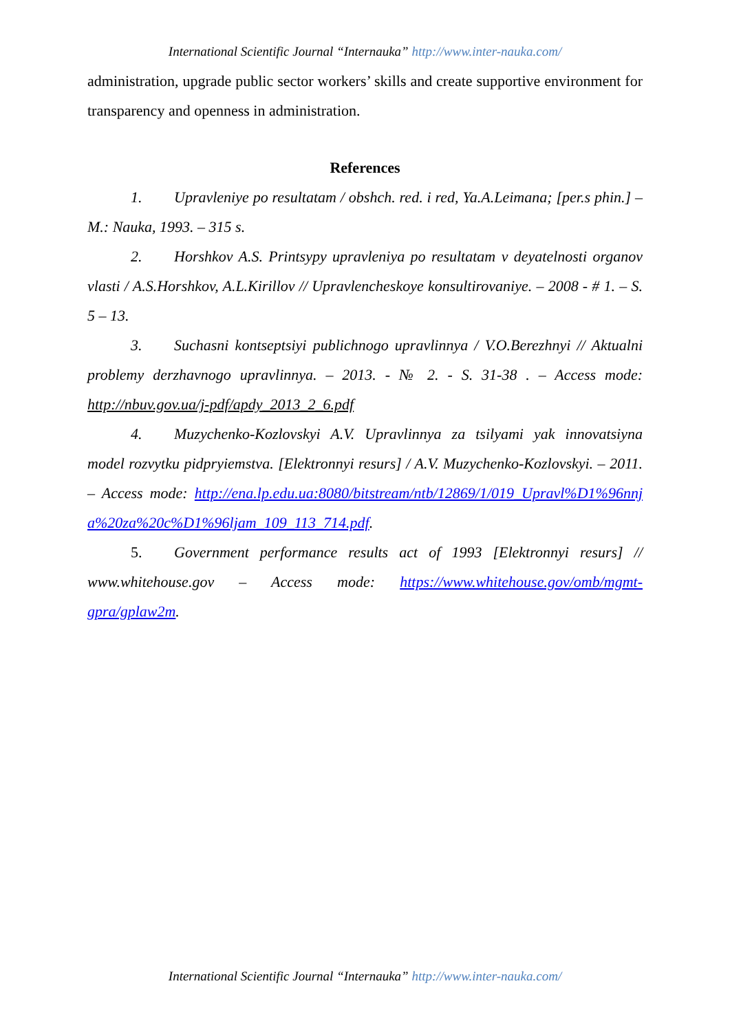International Scientific Journal “Internauka” http://www.inter-nauka.com/
administration, upgrade public sector workers’ skills and create supportive environment for transparency and openness in administration.
References
1. Upravleniye po resultatam / obshch. red. i red, Ya.A.Leimana; [per.s phin.] – M.: Nauka, 1993. – 315 s.
2. Horshkov A.S. Printsypy upravleniya po resultatam v deyatelnosti organov vlasti / A.S.Horshkov, A.L.Kirillov // Upravlencheskoye konsultirovaniye. – 2008 - # 1. – S. 5 – 13.
3. Suchasni kontseptsiyi publichnogo upravlinnya / V.O.Berezhnyi // Aktualni problemy derzhavnogo upravlinnya. – 2013. - № 2. - S. 31-38 . – Access mode: http://nbuv.gov.ua/j-pdf/apdy_2013_2_6.pdf
4. Muzychenko-Kozlovskyi A.V. Upravlinnya za tsilyami yak innovatsiyna model rozvytku pidpryiemstva. [Elektronnyi resurs] / A.V. Muzychenko-Kozlovskyi. – 2011. – Access mode: http://ena.lp.edu.ua:8080/bitstream/ntb/12869/1/019_Upravl%D1%96nnja%20za%20c%D1%96ljam_109_113_714.pdf.
5. Government performance results act of 1993 [Elektronnyi resurs] // www.whitehouse.gov – Access mode: https://www.whitehouse.gov/omb/mgmt-gpra/gplaw2m.
International Scientific Journal “Internauka” http://www.inter-nauka.com/